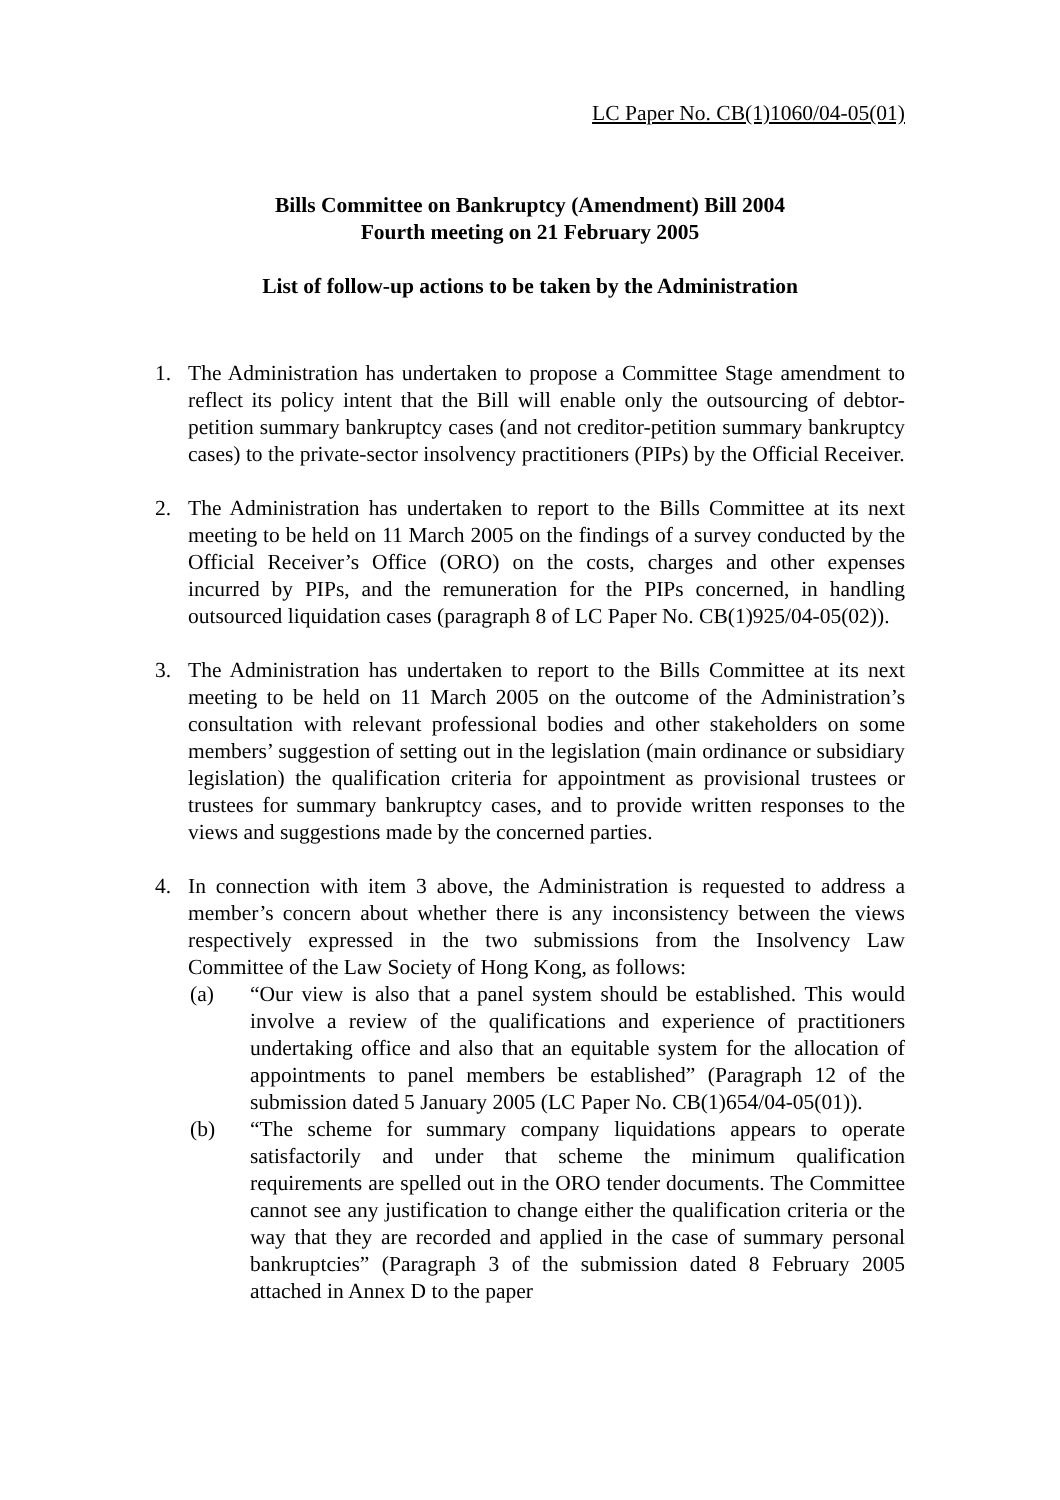LC Paper No. CB(1)1060/04-05(01)
Bills Committee on Bankruptcy (Amendment) Bill 2004
Fourth meeting on 21 February 2005
List of follow-up actions to be taken by the Administration
1. The Administration has undertaken to propose a Committee Stage amendment to reflect its policy intent that the Bill will enable only the outsourcing of debtor-petition summary bankruptcy cases (and not creditor-petition summary bankruptcy cases) to the private-sector insolvency practitioners (PIPs) by the Official Receiver.
2. The Administration has undertaken to report to the Bills Committee at its next meeting to be held on 11 March 2005 on the findings of a survey conducted by the Official Receiver’s Office (ORO) on the costs, charges and other expenses incurred by PIPs, and the remuneration for the PIPs concerned, in handling outsourced liquidation cases (paragraph 8 of LC Paper No. CB(1)925/04-05(02)).
3. The Administration has undertaken to report to the Bills Committee at its next meeting to be held on 11 March 2005 on the outcome of the Administration’s consultation with relevant professional bodies and other stakeholders on some members’ suggestion of setting out in the legislation (main ordinance or subsidiary legislation) the qualification criteria for appointment as provisional trustees or trustees for summary bankruptcy cases, and to provide written responses to the views and suggestions made by the concerned parties.
4. In connection with item 3 above, the Administration is requested to address a member’s concern about whether there is any inconsistency between the views respectively expressed in the two submissions from the Insolvency Law Committee of the Law Society of Hong Kong, as follows:
(a) “Our view is also that a panel system should be established. This would involve a review of the qualifications and experience of practitioners undertaking office and also that an equitable system for the allocation of appointments to panel members be established” (Paragraph 12 of the submission dated 5 January 2005 (LC Paper No. CB(1)654/04-05(01)).
(b) “The scheme for summary company liquidations appears to operate satisfactorily and under that scheme the minimum qualification requirements are spelled out in the ORO tender documents. The Committee cannot see any justification to change either the qualification criteria or the way that they are recorded and applied in the case of summary personal bankruptcies” (Paragraph 3 of the submission dated 8 February 2005 attached in Annex D to the paper